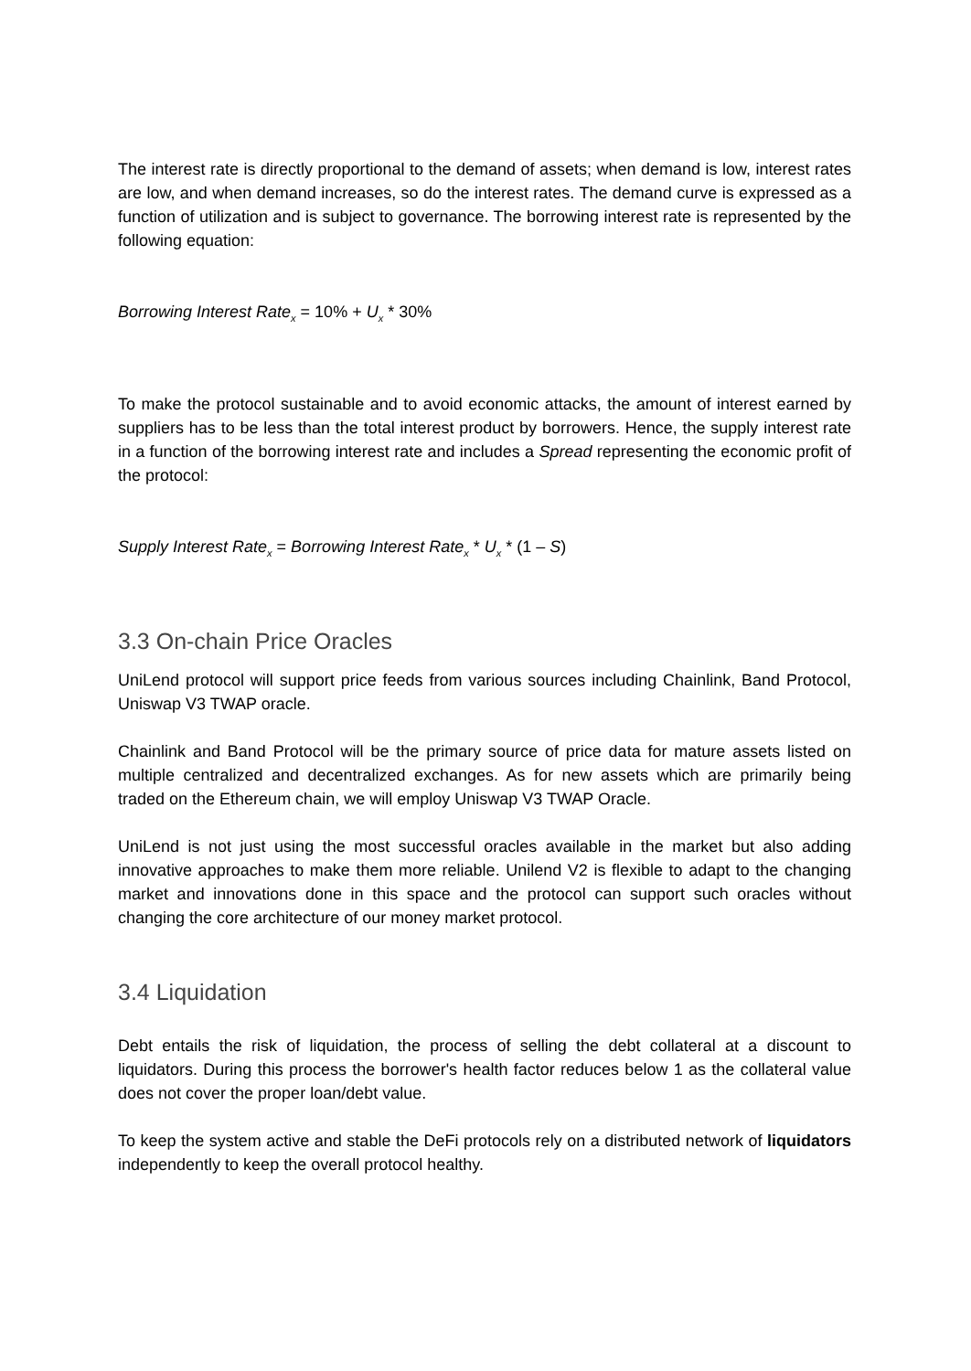The interest rate is directly proportional to the demand of assets; when demand is low, interest rates are low, and when demand increases, so do the interest rates. The demand curve is expressed as a function of utilization and is subject to governance. The borrowing interest rate is represented by the following equation:
Borrowing Interest Rate<sub>x</sub> = 10% + U<sub>x</sub> * 30%
To make the protocol sustainable and to avoid economic attacks, the amount of interest earned by suppliers has to be less than the total interest product by borrowers. Hence, the supply interest rate in a function of the borrowing interest rate and includes a Spread representing the economic profit of the protocol:
Supply Interest Rate<sub>x</sub> = Borrowing Interest Rate<sub>x</sub> * U<sub>x</sub> * (1 – S)
3.3 On-chain Price Oracles
UniLend protocol will support price feeds from various sources including Chainlink, Band Protocol, Uniswap V3 TWAP oracle.
Chainlink and Band Protocol will be the primary source of price data for mature assets listed on multiple centralized and decentralized exchanges. As for new assets which are primarily being traded on the Ethereum chain, we will employ Uniswap V3 TWAP Oracle.
UniLend is not just using the most successful oracles available in the market but also adding innovative approaches to make them more reliable. Unilend V2 is flexible to adapt to the changing market and innovations done in this space and the protocol can support such oracles without changing the core architecture of our money market protocol.
3.4 Liquidation
Debt entails the risk of liquidation, the process of selling the debt collateral at a discount to liquidators. During this process the borrower's health factor reduces below 1 as the collateral value does not cover the proper loan/debt value.
To keep the system active and stable the DeFi protocols rely on a distributed network of liquidators independently to keep the overall protocol healthy.